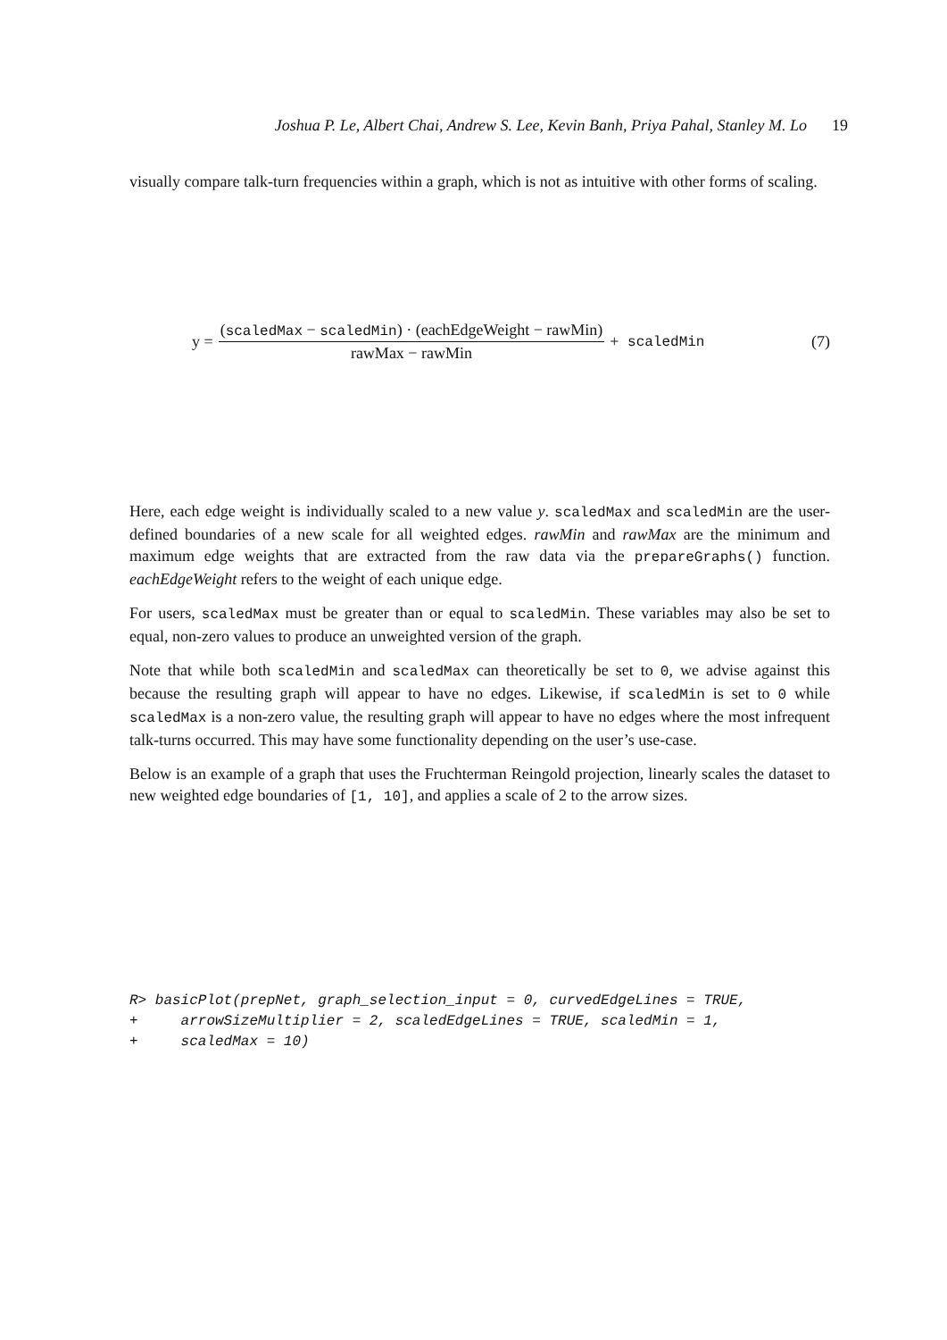Joshua P. Le, Albert Chai, Andrew S. Lee, Kevin Banh, Priya Pahal, Stanley M. Lo 19
visually compare talk-turn frequencies within a graph, which is not as intuitive with other forms of scaling.
y = (scaledMax − scaledMin) · (eachEdgeWeight − rawMin) rawMax − rawMin + scaledMin (7)
Here, each edge weight is individually scaled to a new value y. scaledMax and scaledMin are the user-defined boundaries of a new scale for all weighted edges. rawMin and rawMax are the minimum and maximum edge weights that are extracted from the raw data via the prepareGraphs() function. eachEdgeWeight refers to the weight of each unique edge.
For users, scaledMax must be greater than or equal to scaledMin. These variables may also be set to equal, non-zero values to produce an unweighted version of the graph.
Note that while both scaledMin and scaledMax can theoretically be set to 0, we advise against this because the resulting graph will appear to have no edges. Likewise, if scaledMin is set to 0 while scaledMax is a non-zero value, the resulting graph will appear to have no edges where the most infrequent talk-turns occurred. This may have some functionality depending on the user’s use-case.
Below is an example of a graph that uses the Fruchterman Reingold projection, linearly scales the dataset to new weighted edge boundaries of [1, 10], and applies a scale of 2 to the arrow sizes.
R> basicPlot(prepNet, graph_selection_input = 0, curvedEdgeLines = TRUE,
+     arrowSizeMultiplier = 2, scaledEdgeLines = TRUE, scaledMin = 1,
+     scaledMax = 10)